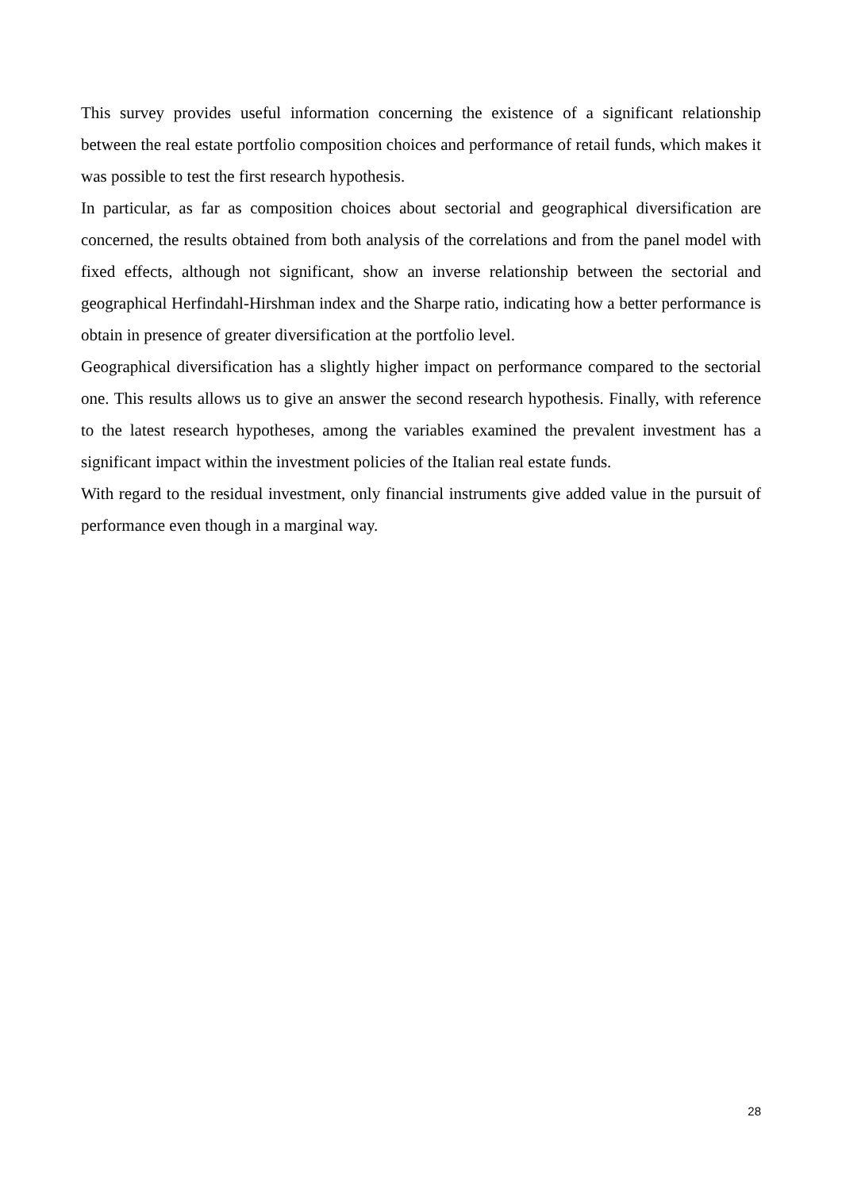This survey provides useful information concerning the existence of a significant relationship between the real estate portfolio composition choices and performance of retail funds, which makes it was possible to test the first research hypothesis.
In particular, as far as composition choices about sectorial and geographical diversification are concerned, the results obtained from both analysis of the correlations and from the panel model with fixed effects, although not significant, show an inverse relationship between the sectorial and geographical Herfindahl-Hirshman index and the Sharpe ratio, indicating how a better performance is obtain in presence of greater diversification at the portfolio level.
Geographical diversification has a slightly higher impact on performance compared to the sectorial one. This results allows us to give an answer the second research hypothesis. Finally, with reference to the latest research hypotheses, among the variables examined the prevalent investment has a significant impact within the investment policies of the Italian real estate funds.
With regard to the residual investment, only financial instruments give added value in the pursuit of performance even though in a marginal way.
28